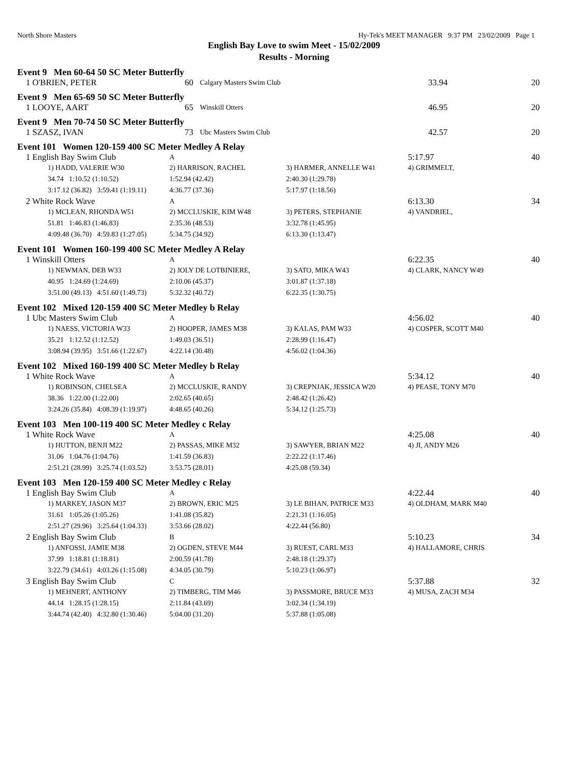North Shore Masters Hy-Tek's MEET MANAGER 9:37 PM 23/02/2009 Page 1
English Bay Love to swim Meet - 15/02/2009
Results - Morning
Event 9 Men 60-64 50 SC Meter Butterfly
| 1 O'BRIEN, PETER | 60 | Calgary Masters Swim Club | 33.94 | 20 |
Event 9 Men 65-69 50 SC Meter Butterfly
| 1 LOOYE, AART | 65 | Winskill Otters | 46.95 | 20 |
Event 9 Men 70-74 50 SC Meter Butterfly
| 1 SZASZ, IVAN | 73 | Ubc Masters Swim Club | 42.57 | 20 |
Event 101 Women 120-159 400 SC Meter Medley A Relay
| 1 English Bay Swim Club | | A | | 5:17.97 | 40 |
| | 1) HADD, VALERIE W30 | 2) HARRISON, RACHEL | 3) HARMER, ANNELLE W41 | 4) GRIMMELT, | |
| | 34.74 1:10.52 (1:10.52) | 1:52.94 (42.42) | 2:40.30 (1:29.78) | | |
| | 3:17.12 (36.82) 3:59.41 (1:19.11) | 4:36.77 (37.36) | 5:17.97 (1:18.56) | | |
| 2 White Rock Wave | | A | | 6:13.30 | 34 |
| | 1) MCLEAN, RHONDA W51 | 2) MCCLUSKIE, KIM W48 | 3) PETERS, STEPHANIE | 4) VANDRIEL, | |
| | 51.81 1:46.83 (1:46.83) | 2:35.36 (48.53) | 3:32.78 (1:45.95) | | |
| | 4:09.48 (36.70) 4:59.83 (1:27.05) | 5:34.75 (34.92) | 6:13.30 (1:13.47) | | |
Event 101 Women 160-199 400 SC Meter Medley A Relay
| 1 Winskill Otters | | A | | 6:22.35 | 40 |
| | 1) NEWMAN, DEB W33 | 2) JOLY DE LOTBINIERE, | 3) SATO, MIKA W43 | 4) CLARK, NANCY W49 | |
| | 40.95 1:24.69 (1:24.69) | 2:10.06 (45.37) | 3:01.87 (1:37.18) | | |
| | 3:51.00 (49.13) 4:51.60 (1:49.73) | 5:32.32 (40.72) | 6:22.35 (1:30.75) | | |
Event 102 Mixed 120-159 400 SC Meter Medley b Relay
| 1 Ubc Masters Swim Club | | A | | 4:56.02 | 40 |
| | 1) NAESS, VICTORIA W33 | 2) HOOPER, JAMES M38 | 3) KALAS, PAM W33 | 4) COSPER, SCOTT M40 | |
| | 35.21 1:12.52 (1:12.52) | 1:49.03 (36.51) | 2:28.99 (1:16.47) | | |
| | 3:08.94 (39.95) 3:51.66 (1:22.67) | 4:22.14 (30.48) | 4:56.02 (1:04.36) | | |
Event 102 Mixed 160-199 400 SC Meter Medley b Relay
| 1 White Rock Wave | | A | | 5:34.12 | 40 |
| | 1) ROBINSON, CHELSEA | 2) MCCLUSKIE, RANDY | 3) CREPNJAK, JESSICA W20 | 4) PEASE, TONY M70 | |
| | 38.36 1:22.00 (1:22.00) | 2:02.65 (40.65) | 2:48.42 (1:26.42) | | |
| | 3:24.26 (35.84) 4:08.39 (1:19.97) | 4:48.65 (40.26) | 5:34.12 (1:25.73) | | |
Event 103 Men 100-119 400 SC Meter Medley c Relay
| 1 White Rock Wave | | A | | 4:25.08 | 40 |
| | 1) HUTTON, BENJI M22 | 2) PASSAS, MIKE M32 | 3) SAWYER, BRIAN M22 | 4) JI, ANDY M26 | |
| | 31.06 1:04.76 (1:04.76) | 1:41.59 (36.83) | 2:22.22 (1:17.46) | | |
| | 2:51.21 (28.99) 3:25.74 (1:03.52) | 3:53.75 (28.01) | 4:25.08 (59.34) | | |
Event 103 Men 120-159 400 SC Meter Medley c Relay
| 1 English Bay Swim Club | | A | | 4:22.44 | 40 |
| | 1) MARKEY, JASON M37 | 2) BROWN, ERIC M25 | 3) LE BIHAN, PATRICE M33 | 4) OLDHAM, MARK M40 | |
| | 31.61 1:05.26 (1:05.26) | 1:41.08 (35.82) | 2:21.31 (1:16.05) | | |
| | 2:51.27 (29.96) 3:25.64 (1:04.33) | 3:53.66 (28.02) | 4:22.44 (56.80) | | |
| 2 English Bay Swim Club | | B | | 5:10.23 | 34 |
| | 1) ANFOSSI, JAMIE M38 | 2) OGDEN, STEVE M44 | 3) RUEST, CARL M33 | 4) HALLAMORE, CHRIS | |
| | 37.99 1:18.81 (1:18.81) | 2:00.59 (41.78) | 2:48.18 (1:29.37) | | |
| | 3:22.79 (34.61) 4:03.26 (1:15.08) | 4:34.05 (30.79) | 5:10.23 (1:06.97) | | |
| 3 English Bay Swim Club | | C | | 5:37.88 | 32 |
| | 1) MEHNERT, ANTHONY | 2) TIMBERG, TIM M46 | 3) PASSMORE, BRUCE M33 | 4) MUSA, ZACH M34 | |
| | 44.14 1:28.15 (1:28.15) | 2:11.84 (43.69) | 3:02.34 (1:34.19) | | |
| | 3:44.74 (42.40) 4:32.80 (1:30.46) | 5:04.00 (31.20) | 5:37.88 (1:05.08) | | |